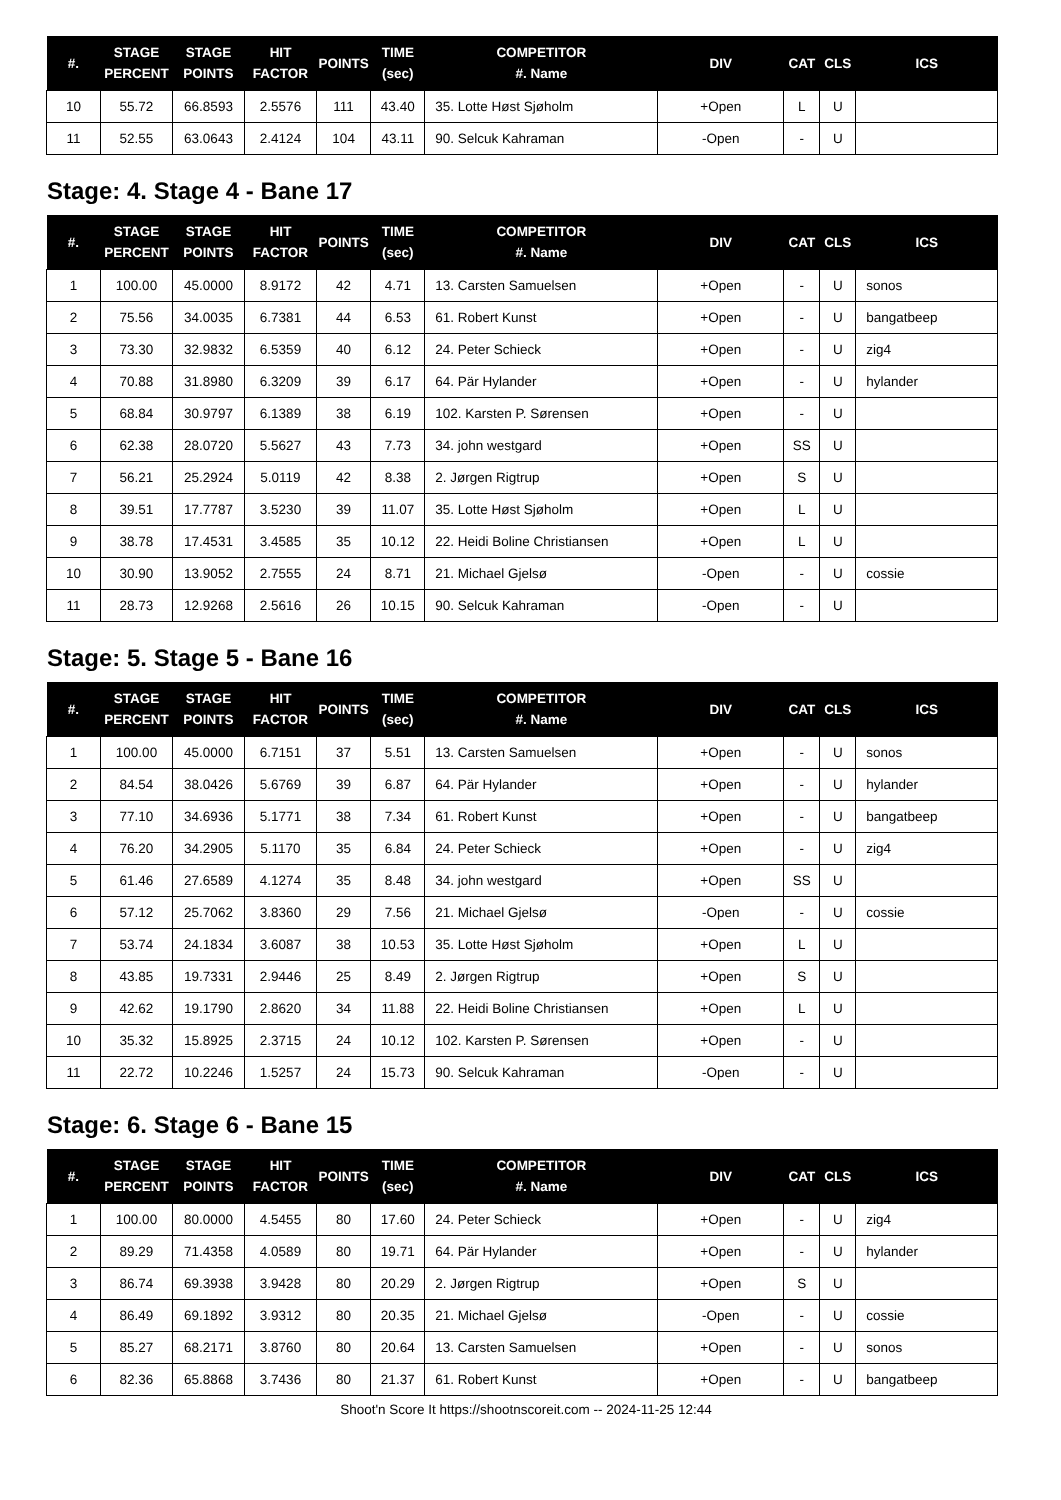| #. | STAGE PERCENT | STAGE POINTS | HIT FACTOR | POINTS | TIME (sec) | COMPETITOR #. Name | DIV | CAT | CLS | ICS |
| --- | --- | --- | --- | --- | --- | --- | --- | --- | --- | --- |
| 10 | 55.72 | 66.8593 | 2.5576 | 111 | 43.40 | 35. Lotte Høst Sjøholm | +Open | L | U | |
| 11 | 52.55 | 63.0643 | 2.4124 | 104 | 43.11 | 90. Selcuk Kahraman | -Open | - | U | |
Stage: 4. Stage 4 - Bane 17
| #. | STAGE PERCENT | STAGE POINTS | HIT FACTOR | POINTS | TIME (sec) | COMPETITOR #. Name | DIV | CAT | CLS | ICS |
| --- | --- | --- | --- | --- | --- | --- | --- | --- | --- | --- |
| 1 | 100.00 | 45.0000 | 8.9172 | 42 | 4.71 | 13. Carsten Samuelsen | +Open | - | U | sonos |
| 2 | 75.56 | 34.0035 | 6.7381 | 44 | 6.53 | 61. Robert Kunst | +Open | - | U | bangatbeep |
| 3 | 73.30 | 32.9832 | 6.5359 | 40 | 6.12 | 24. Peter Schieck | +Open | - | U | zig4 |
| 4 | 70.88 | 31.8980 | 6.3209 | 39 | 6.17 | 64. Pär Hylander | +Open | - | U | hylander |
| 5 | 68.84 | 30.9797 | 6.1389 | 38 | 6.19 | 102. Karsten P. Sørensen | +Open | - | U | |
| 6 | 62.38 | 28.0720 | 5.5627 | 43 | 7.73 | 34. john westgard | +Open | SS | U | |
| 7 | 56.21 | 25.2924 | 5.0119 | 42 | 8.38 | 2. Jørgen Rigtrup | +Open | S | U | |
| 8 | 39.51 | 17.7787 | 3.5230 | 39 | 11.07 | 35. Lotte Høst Sjøholm | +Open | L | U | |
| 9 | 38.78 | 17.4531 | 3.4585 | 35 | 10.12 | 22. Heidi Boline Christiansen | +Open | L | U | |
| 10 | 30.90 | 13.9052 | 2.7555 | 24 | 8.71 | 21. Michael Gjelsø | -Open | - | U | cossie |
| 11 | 28.73 | 12.9268 | 2.5616 | 26 | 10.15 | 90. Selcuk Kahraman | -Open | - | U | |
Stage: 5. Stage 5 - Bane 16
| #. | STAGE PERCENT | STAGE POINTS | HIT FACTOR | POINTS | TIME (sec) | COMPETITOR #. Name | DIV | CAT | CLS | ICS |
| --- | --- | --- | --- | --- | --- | --- | --- | --- | --- | --- |
| 1 | 100.00 | 45.0000 | 6.7151 | 37 | 5.51 | 13. Carsten Samuelsen | +Open | - | U | sonos |
| 2 | 84.54 | 38.0426 | 5.6769 | 39 | 6.87 | 64. Pär Hylander | +Open | - | U | hylander |
| 3 | 77.10 | 34.6936 | 5.1771 | 38 | 7.34 | 61. Robert Kunst | +Open | - | U | bangatbeep |
| 4 | 76.20 | 34.2905 | 5.1170 | 35 | 6.84 | 24. Peter Schieck | +Open | - | U | zig4 |
| 5 | 61.46 | 27.6589 | 4.1274 | 35 | 8.48 | 34. john westgard | +Open | SS | U | |
| 6 | 57.12 | 25.7062 | 3.8360 | 29 | 7.56 | 21. Michael Gjelsø | -Open | - | U | cossie |
| 7 | 53.74 | 24.1834 | 3.6087 | 38 | 10.53 | 35. Lotte Høst Sjøholm | +Open | L | U | |
| 8 | 43.85 | 19.7331 | 2.9446 | 25 | 8.49 | 2. Jørgen Rigtrup | +Open | S | U | |
| 9 | 42.62 | 19.1790 | 2.8620 | 34 | 11.88 | 22. Heidi Boline Christiansen | +Open | L | U | |
| 10 | 35.32 | 15.8925 | 2.3715 | 24 | 10.12 | 102. Karsten P. Sørensen | +Open | - | U | |
| 11 | 22.72 | 10.2246 | 1.5257 | 24 | 15.73 | 90. Selcuk Kahraman | -Open | - | U | |
Stage: 6. Stage 6 - Bane 15
| #. | STAGE PERCENT | STAGE POINTS | HIT FACTOR | POINTS | TIME (sec) | COMPETITOR #. Name | DIV | CAT | CLS | ICS |
| --- | --- | --- | --- | --- | --- | --- | --- | --- | --- | --- |
| 1 | 100.00 | 80.0000 | 4.5455 | 80 | 17.60 | 24. Peter Schieck | +Open | - | U | zig4 |
| 2 | 89.29 | 71.4358 | 4.0589 | 80 | 19.71 | 64. Pär Hylander | +Open | - | U | hylander |
| 3 | 86.74 | 69.3938 | 3.9428 | 80 | 20.29 | 2. Jørgen Rigtrup | +Open | S | U | |
| 4 | 86.49 | 69.1892 | 3.9312 | 80 | 20.35 | 21. Michael Gjelsø | -Open | - | U | cossie |
| 5 | 85.27 | 68.2171 | 3.8760 | 80 | 20.64 | 13. Carsten Samuelsen | +Open | - | U | sonos |
| 6 | 82.36 | 65.8868 | 3.7436 | 80 | 21.37 | 61. Robert Kunst | +Open | - | U | bangatbeep |
Shoot'n Score It https://shootnscoreit.com -- 2024-11-25 12:44